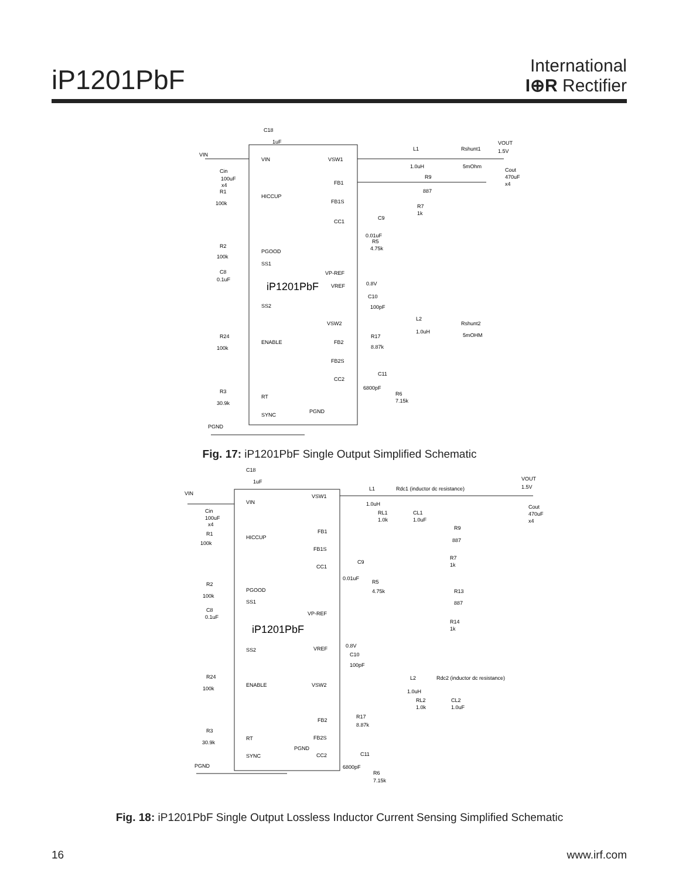iP1201PbF
International
I⊕R Rectifier
iP1201PbF
VIN
HICCUP
PGOOD
SS1
SS2
ENABLE
RT
SYNC
VSW1
FB1
FB1S
CC1
VP-REF
VREF
VSW2
FB2
FB2S
CC2
C18
1uF
VIN
Cin
100uF
x4
R1
100k
R2
100k
C8
0.1uF
R24
100k
R3
30.9k
PGND
L1
1.0uH
Rshunt1
5mOhm
VOUT
1.5V
Cout
470uF
x4
R9
887
R7
1k
C9
0.01uF
R5
4.75k
0.8V
C10
100pF
L2
1.0uH
Rshunt2
5mOHM
R17
8.87k
C11
6800pF
R6
7.15k
PGND
Fig. 17: iP1201PbF Single Output Simplified Schematic
iP1201PbF
VIN
HICCUP
PGOOD
SS1
SS2
ENABLE
RT
SYNC
VSW1
FB1
FB1S
CC1
VP-REF
VREF
VSW2
FB2
FB2S
CC2
C18
1uF
VIN
Cin
100uF
x4
R1
100k
R2
100k
C8
0.1uF
R24
100k
R3
30.9k
PGND
L1
1.0uH
Rdc1 (inductor dc resistance)
VOUT
1.5V
Cout
470uF
x4
RL1
1.0k
CL1
1.0uF
R9
887
R7
1k
C9
0.01uF
R5
4.75k
R13
887
R14
1k
0.8V
C10
100pF
L2
1.0uH
Rdc2 (inductor dc resistance)
RL2
1.0k
CL2
1.0uF
R17
8.87k
C11
6800pF
R6
7.15k
PGND
Fig. 18: iP1201PbF Single Output Lossless Inductor Current Sensing Simplified Schematic
16 www.irf.com